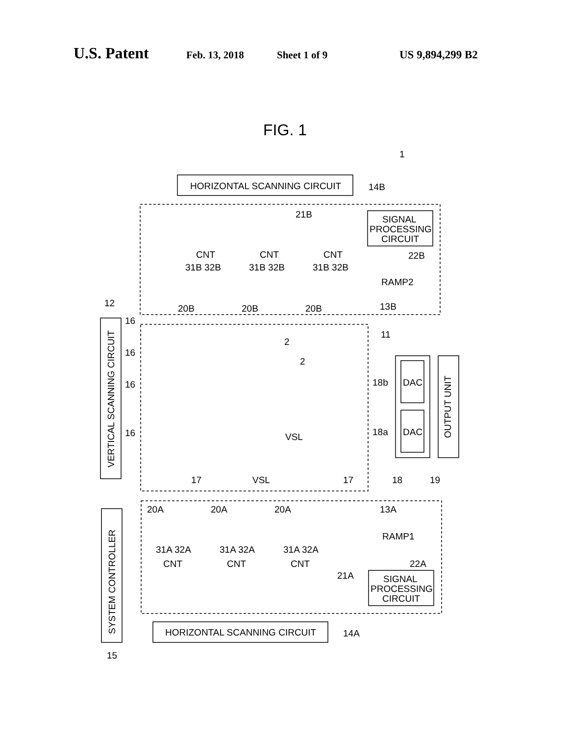U.S. Patent Feb. 13, 2018 Sheet 1 of 9 US 9,894,299 B2
FIG. 1
HORIZONTAL SCANNING CIRCUIT
14B
SIGNAL
PROCESSING
CIRCUIT
22B
21B
RAMP2
13B
CNT
CNT
CNT
31B 32B
31B 32B
31B 32B
20B
20B
20B
12
16
16
16
16
11
2
2
VSL
VSL
17
17
18b
DAC
18a
DAC
18
19
VERTICAL SCANNING CIRCUIT
OUTPUT UNIT
20A
20A
20A
13A
RAMP1
31A 32A
31A 32A
31A 32A
CNT
CNT
CNT
22A
21A
SIGNAL
PROCESSING
CIRCUIT
SYSTEM CONTROLLER
HORIZONTAL SCANNING CIRCUIT
14A
15
1